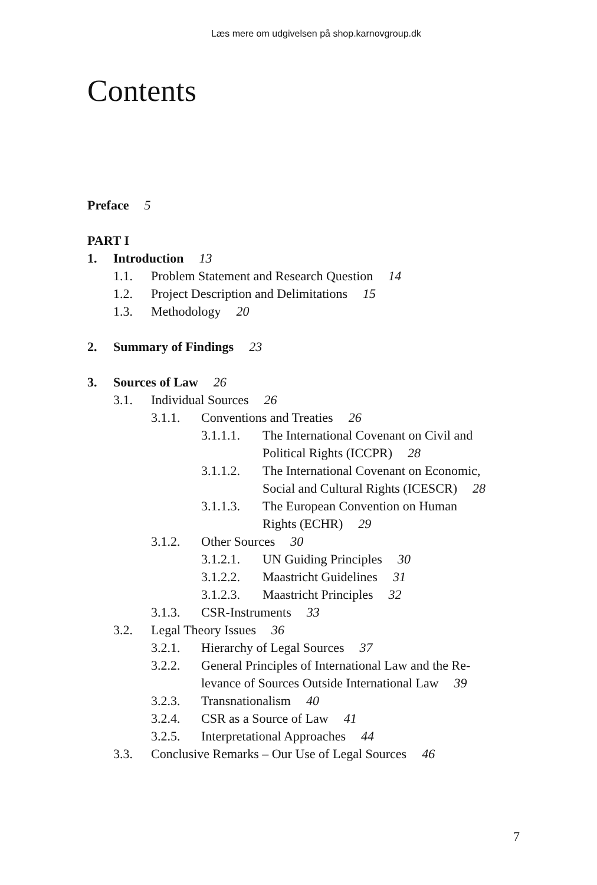Læs mere om udgivelsen på shop.karnovgroup.dk
Contents
Preface 5
PART I
1. Introduction 13
1.1. Problem Statement and Research Question 14
1.2. Project Description and Delimitations 15
1.3. Methodology 20
2. Summary of Findings 23
3. Sources of Law 26
3.1. Individual Sources 26
3.1.1. Conventions and Treaties 26
3.1.1.1.
The International Covenant on Civil and
Political Rights (ICCPR) 28
3.1.1.2.
The International Covenant on Economic,
Social and Cultural Rights (ICESCR) 28
3.1.1.3.
The European Convention on Human
Rights (ECHR) 29
3.1.2. Other Sources 30
3.1.2.1.
UN Guiding Principles 30
3.1.2.2.
Maastricht Guidelines 31
3.1.2.3.
Maastricht Principles 32
3.1.3. CSR-Instruments 33
3.2. Legal Theory Issues 36
3.2.1. Hierarchy of Legal Sources 37
3.2.2. General Principles of International Law and the Re-
levance of Sources Outside International Law 39
3.2.3. Transnationalism 40
3.2.4. CSR as a Source of Law 41
3.2.5. Interpretational Approaches 44
3.3. Conclusive Remarks – Our Use of Legal Sources 46
7